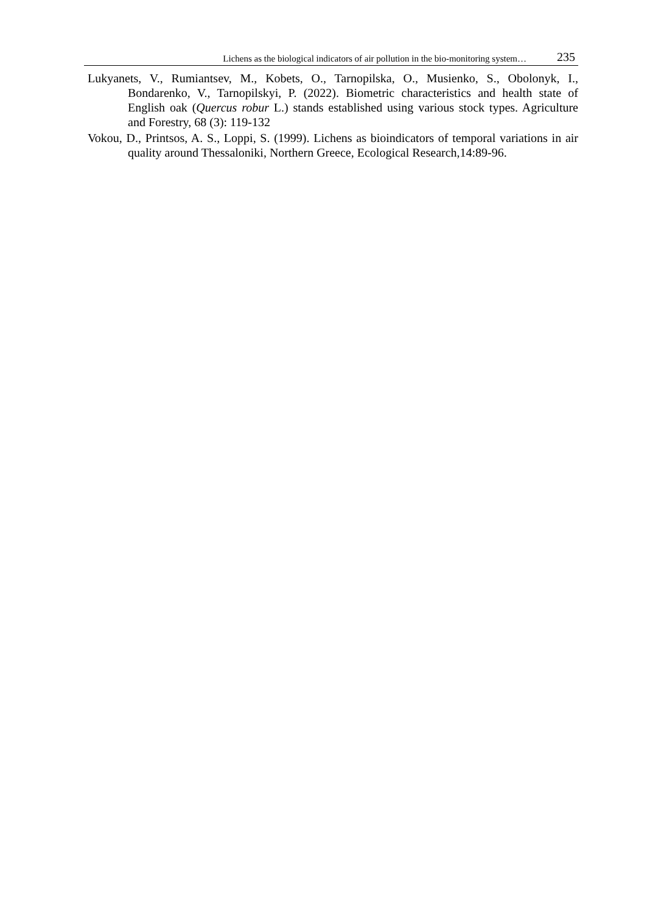Lichens as the biological indicators of air pollution in the bio-monitoring system… 235
Lukyanets, V., Rumiantsev, M., Kobets, O., Tarnopilska, O., Musienko, S., Obolonyk, I., Bondarenko, V., Tarnopilskyi, P. (2022). Biometric characteristics and health state of English oak (Quercus robur L.) stands established using various stock types. Agriculture and Forestry, 68 (3): 119-132
Vokou, D., Printsos, A. S., Loppi, S. (1999). Lichens as bioindicators of temporal variations in air quality around Thessaloniki, Northern Greece, Ecological Research,14:89-96.